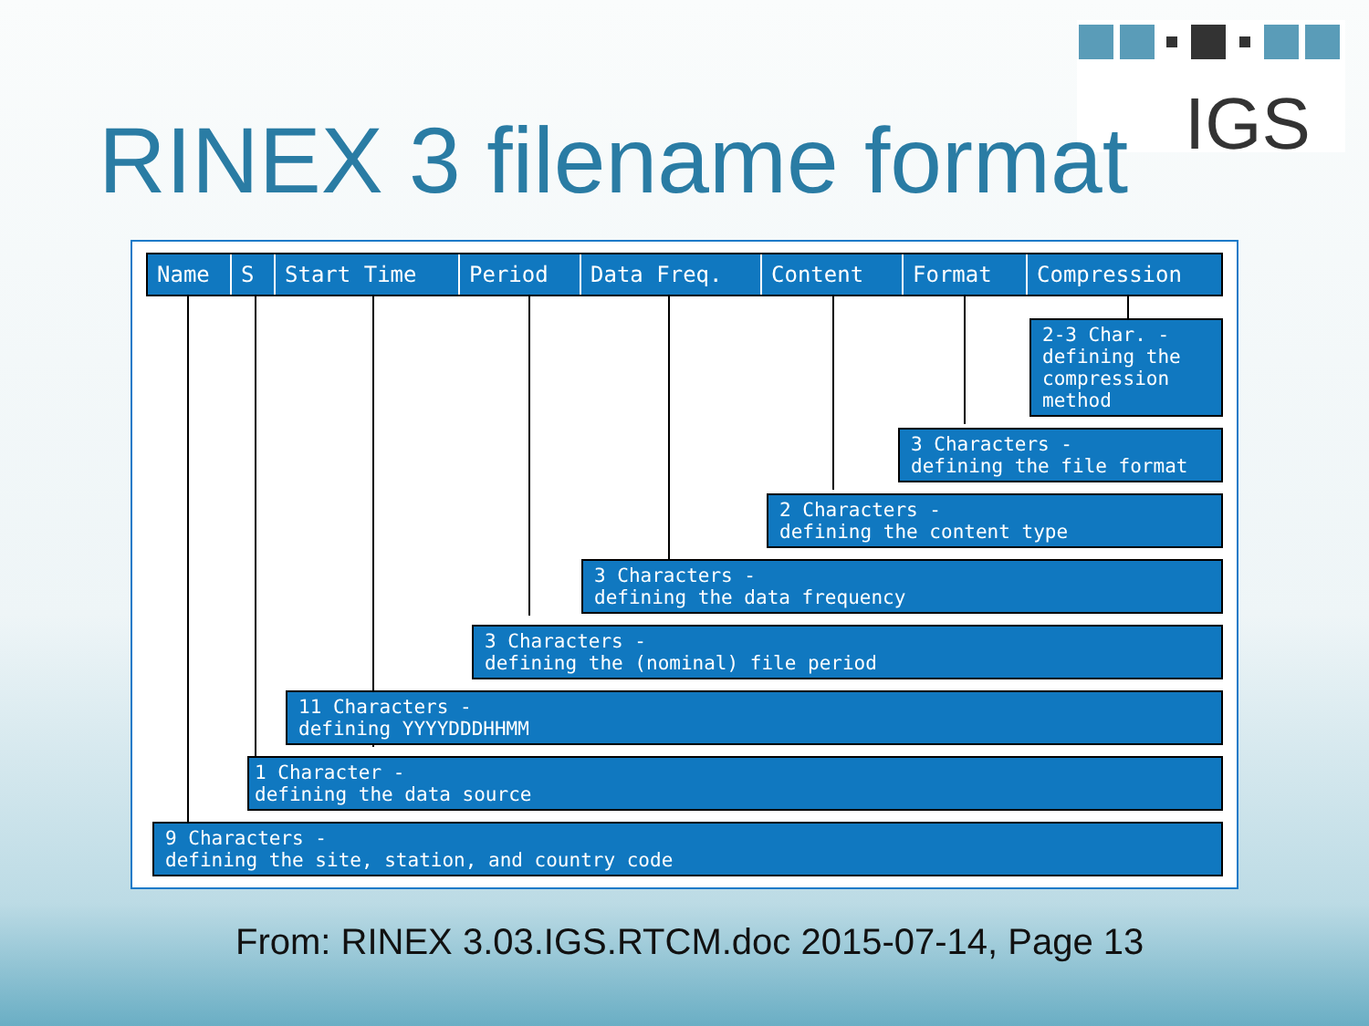IGS
RINEX 3 filename format
Name S Start Time Period Data Freq. Content Format Compression
2-3 Char. - defining the compression method
3 Characters -
defining the file format
2 Characters -
defining the content type
3 Characters -
defining the data frequency
3 Characters -
defining the (nominal) file period
11 Characters -
defining YYYYDDDHHMM
1 Character -
defining the data source
9 Characters -
defining the site, station, and country code
From: RINEX 3.03.IGS.RTCM.doc 2015-07-14, Page 13